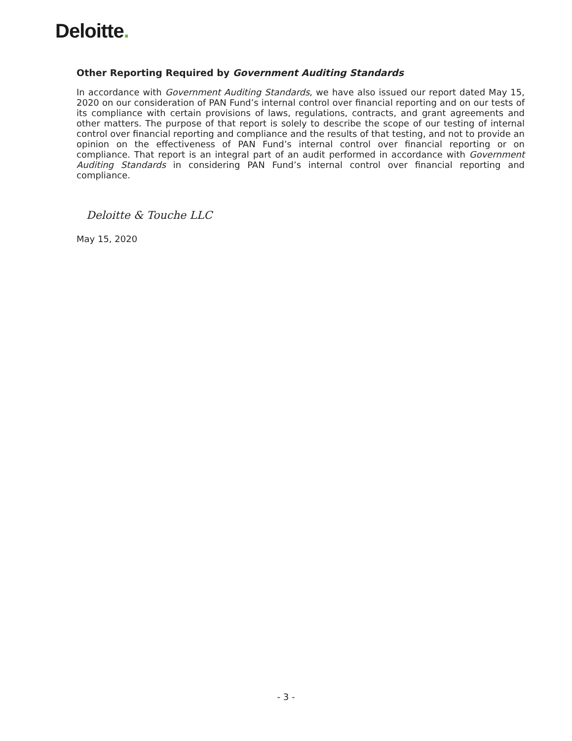Deloitte.
Other Reporting Required by Government Auditing Standards
In accordance with Government Auditing Standards, we have also issued our report dated May 15, 2020 on our consideration of PAN Fund’s internal control over financial reporting and on our tests of its compliance with certain provisions of laws, regulations, contracts, and grant agreements and other matters. The purpose of that report is solely to describe the scope of our testing of internal control over financial reporting and compliance and the results of that testing, and not to provide an opinion on the effectiveness of PAN Fund’s internal control over financial reporting or on compliance. That report is an integral part of an audit performed in accordance with Government Auditing Standards in considering PAN Fund’s internal control over financial reporting and compliance.
Deloitte & Touche LLC
May 15, 2020
- 3 -